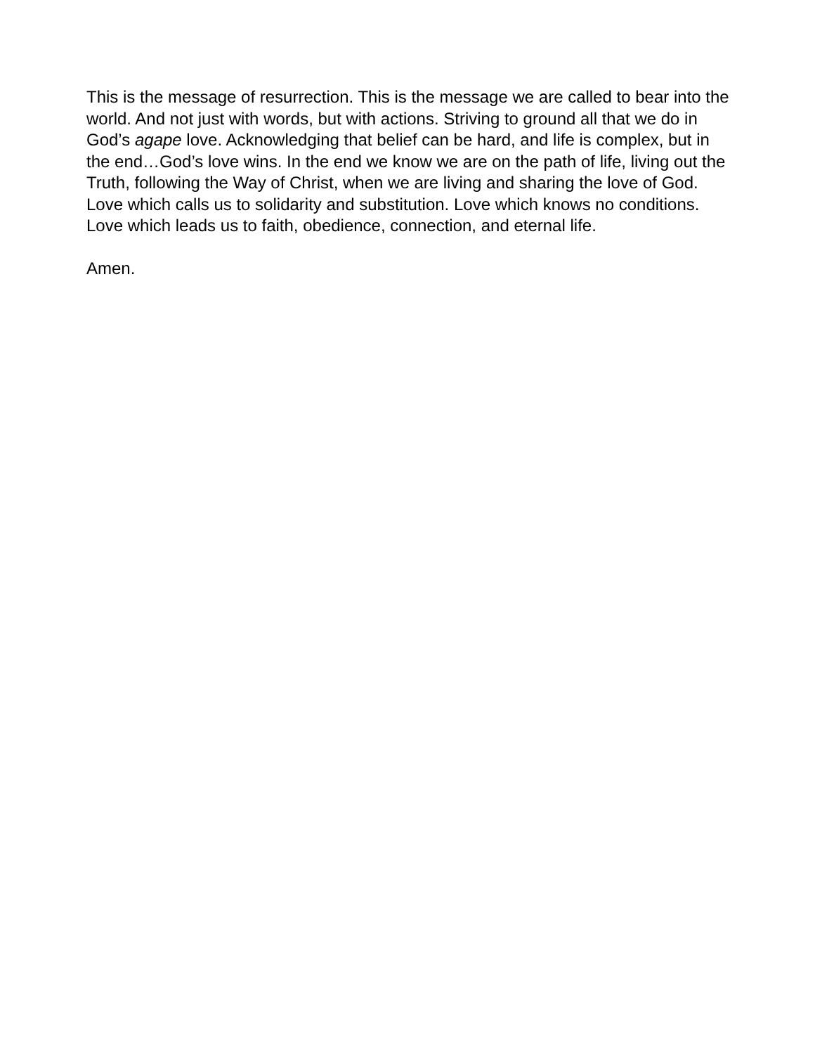This is the message of resurrection. This is the message we are called to bear into the world. And not just with words, but with actions. Striving to ground all that we do in God’s agape love. Acknowledging that belief can be hard, and life is complex, but in the end…God’s love wins. In the end we know we are on the path of life, living out the Truth, following the Way of Christ, when we are living and sharing the love of God. Love which calls us to solidarity and substitution. Love which knows no conditions. Love which leads us to faith, obedience, connection, and eternal life.
Amen.